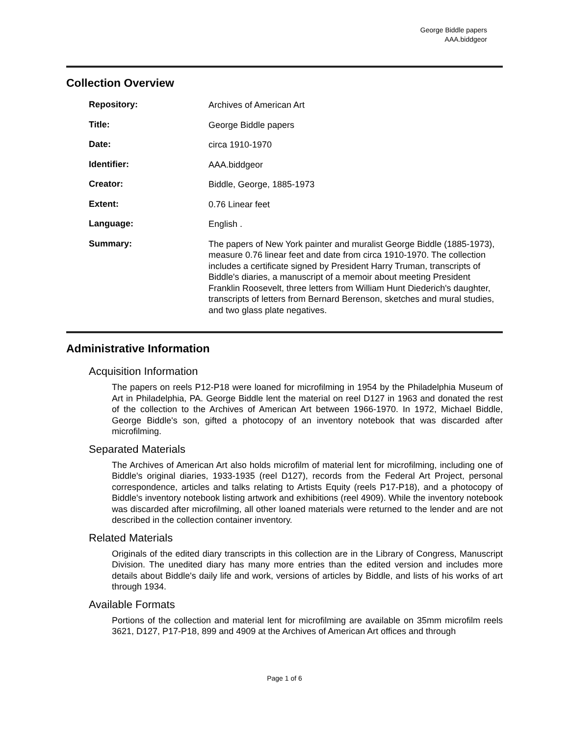George Biddle papers
AAA.biddgeor
Collection Overview
| Repository: | Archives of American Art |
| Title: | George Biddle papers |
| Date: | circa 1910-1970 |
| Identifier: | AAA.biddgeor |
| Creator: | Biddle, George, 1885-1973 |
| Extent: | 0.76 Linear feet |
| Language: | English . |
| Summary: | The papers of New York painter and muralist George Biddle (1885-1973), measure 0.76 linear feet and date from circa 1910-1970. The collection includes a certificate signed by President Harry Truman, transcripts of Biddle's diaries, a manuscript of a memoir about meeting President Franklin Roosevelt, three letters from William Hunt Diederich's daughter, transcripts of letters from Bernard Berenson, sketches and mural studies, and two glass plate negatives. |
Administrative Information
Acquisition Information
The papers on reels P12-P18 were loaned for microfilming in 1954 by the Philadelphia Museum of Art in Philadelphia, PA. George Biddle lent the material on reel D127 in 1963 and donated the rest of the collection to the Archives of American Art between 1966-1970. In 1972, Michael Biddle, George Biddle's son, gifted a photocopy of an inventory notebook that was discarded after microfilming.
Separated Materials
The Archives of American Art also holds microfilm of material lent for microfilming, including one of Biddle's original diaries, 1933-1935 (reel D127), records from the Federal Art Project, personal correspondence, articles and talks relating to Artists Equity (reels P17-P18), and a photocopy of Biddle's inventory notebook listing artwork and exhibitions (reel 4909). While the inventory notebook was discarded after microfilming, all other loaned materials were returned to the lender and are not described in the collection container inventory.
Related Materials
Originals of the edited diary transcripts in this collection are in the Library of Congress, Manuscript Division. The unedited diary has many more entries than the edited version and includes more details about Biddle's daily life and work, versions of articles by Biddle, and lists of his works of art through 1934.
Available Formats
Portions of the collection and material lent for microfilming are available on 35mm microfilm reels 3621, D127, P17-P18, 899 and 4909 at the Archives of American Art offices and through
Page 1 of 6